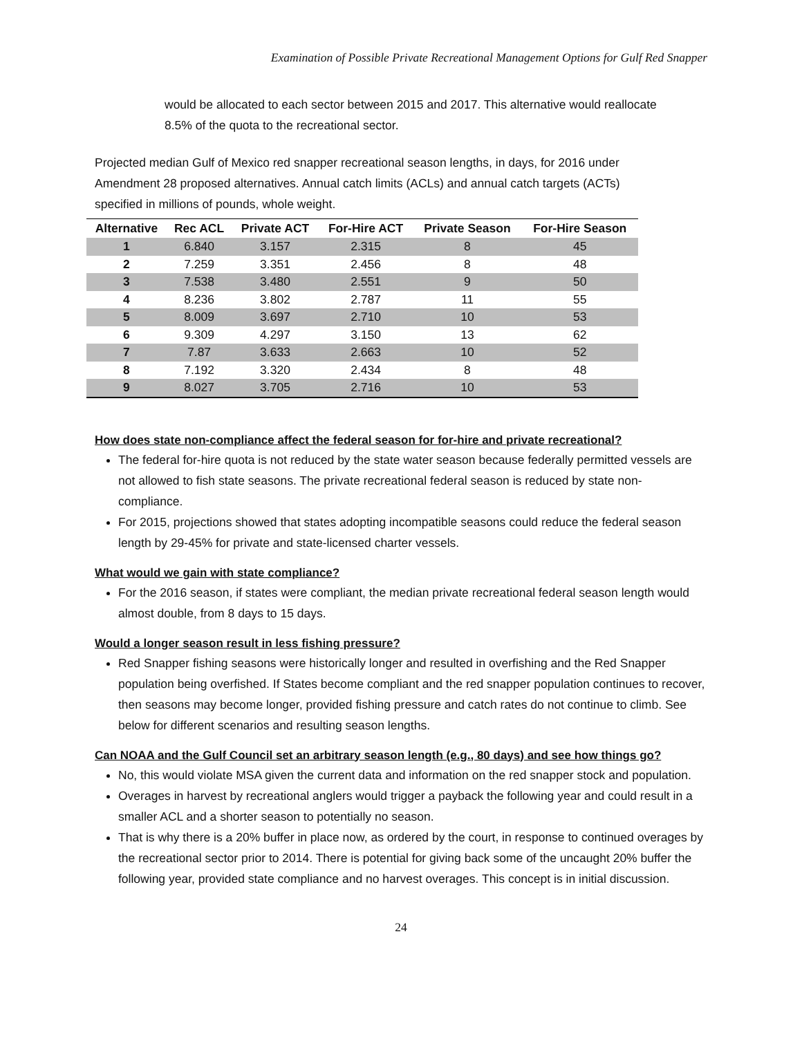Examination of Possible Private Recreational Management Options for Gulf Red Snapper
would be allocated to each sector between 2015 and 2017. This alternative would reallocate 8.5% of the quota to the recreational sector.
Projected median Gulf of Mexico red snapper recreational season lengths, in days, for 2016 under Amendment 28 proposed alternatives. Annual catch limits (ACLs) and annual catch targets (ACTs) specified in millions of pounds, whole weight.
| Alternative | Rec ACL | Private ACT | For-Hire ACT | Private Season | For-Hire Season |
| --- | --- | --- | --- | --- | --- |
| 1 | 6.840 | 3.157 | 2.315 | 8 | 45 |
| 2 | 7.259 | 3.351 | 2.456 | 8 | 48 |
| 3 | 7.538 | 3.480 | 2.551 | 9 | 50 |
| 4 | 8.236 | 3.802 | 2.787 | 11 | 55 |
| 5 | 8.009 | 3.697 | 2.710 | 10 | 53 |
| 6 | 9.309 | 4.297 | 3.150 | 13 | 62 |
| 7 | 7.87 | 3.633 | 2.663 | 10 | 52 |
| 8 | 7.192 | 3.320 | 2.434 | 8 | 48 |
| 9 | 8.027 | 3.705 | 2.716 | 10 | 53 |
How does state non-compliance affect the federal season for for-hire and private recreational?
The federal for-hire quota is not reduced by the state water season because federally permitted vessels are not allowed to fish state seasons. The private recreational federal season is reduced by state non-compliance.
For 2015, projections showed that states adopting incompatible seasons could reduce the federal season length by 29-45% for private and state-licensed charter vessels.
What would we gain with state compliance?
For the 2016 season, if states were compliant, the median private recreational federal season length would almost double, from 8 days to 15 days.
Would a longer season result in less fishing pressure?
Red Snapper fishing seasons were historically longer and resulted in overfishing and the Red Snapper population being overfished. If States become compliant and the red snapper population continues to recover, then seasons may become longer, provided fishing pressure and catch rates do not continue to climb. See below for different scenarios and resulting season lengths.
Can NOAA and the Gulf Council set an arbitrary season length (e.g., 80 days) and see how things go?
No, this would violate MSA given the current data and information on the red snapper stock and population.
Overages in harvest by recreational anglers would trigger a payback the following year and could result in a smaller ACL and a shorter season to potentially no season.
That is why there is a 20% buffer in place now, as ordered by the court, in response to continued overages by the recreational sector prior to 2014. There is potential for giving back some of the uncaught 20% buffer the following year, provided state compliance and no harvest overages. This concept is in initial discussion.
24